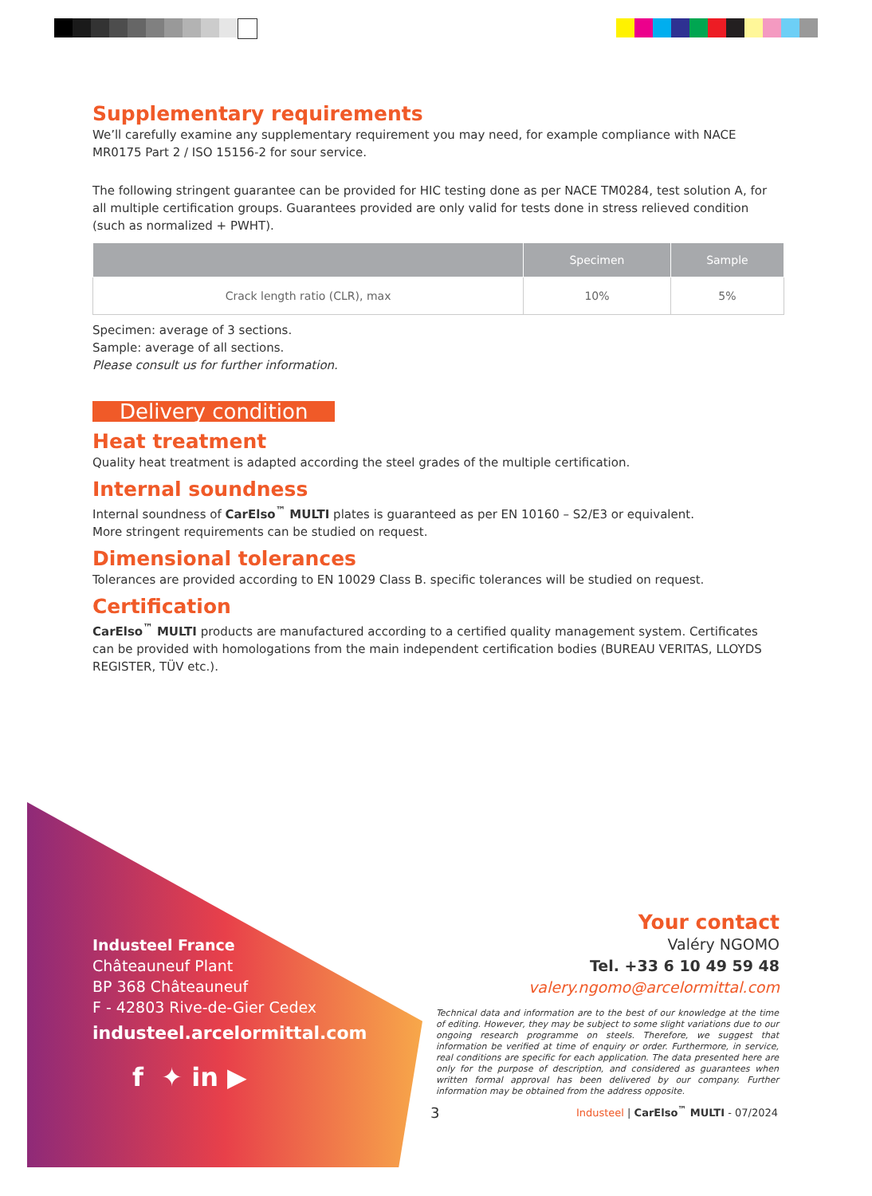Supplementary requirements
We’ll carefully examine any supplementary requirement you may need, for example compliance with NACE MR0175 Part 2 / ISO 15156-2 for sour service.
The following stringent guarantee can be provided for HIC testing done as per NACE TM0284, test solution A, for all multiple certification groups. Guarantees provided are only valid for tests done in stress relieved condition (such as normalized + PWHT).
| | Specimen | Sample |
| --- | --- | --- |
| Crack length ratio (CLR), max | 10% | 5% |
Specimen: average of 3 sections.
Sample: average of all sections.
Please consult us for further information.
Delivery condition
Heat treatment
Quality heat treatment is adapted according the steel grades of the multiple certification.
Internal soundness
Internal soundness of CarElso<sup>™</sup> MULTI plates is guaranteed as per EN 10160 – S2/E3 or equivalent.
More stringent requirements can be studied on request.
Dimensional tolerances
Tolerances are provided according to EN 10029 Class B. specific tolerances will be studied on request.
Certification
CarElso<sup>™</sup> MULTI products are manufactured according to a certified quality management system. Certificates can be provided with homologations from the main independent certification bodies (BUREAU VERITAS, LLOYDS REGISTER, TÜV etc.).
Industeel France
Châteauneuf Plant
BP 368 Châteauneuf
F - 42803 Rive-de-Gier Cedex
industeel.arcelormittal.com
f ✦ in ▶
Your contact
Valéry NGOMO
Tel. +33 6 10 49 59 48
valery.ngomo@arcelormittal.com
Technical data and information are to the best of our knowledge at the time of editing. However, they may be subject to some slight variations due to our ongoing research programme on steels. Therefore, we suggest that information be verified at time of enquiry or order. Furthermore, in service, real conditions are specific for each application. The data presented here are only for the purpose of description, and considered as guarantees when written formal approval has been delivered by our company. Further information may be obtained from the address opposite.
3 Industeel | CarElso<sup>™</sup> MULTI - 07/2024